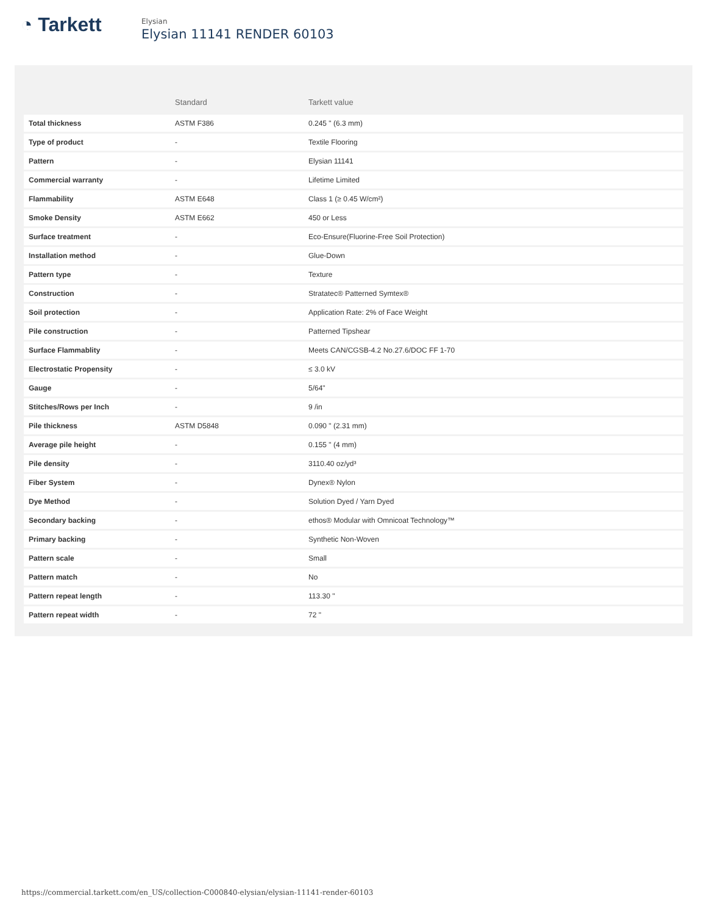◔ Tarkett
Elysian
Elysian 11141 RENDER 60103
| | Standard | Tarkett value |
| --- | --- | --- |
| Total thickness | ASTM F386 | 0.245 " (6.3 mm) |
| Type of product | - | Textile Flooring |
| Pattern | - | Elysian 11141 |
| Commercial warranty | - | Lifetime Limited |
| Flammability | ASTM E648 | Class 1 (≥ 0.45 W/cm²) |
| Smoke Density | ASTM E662 | 450 or Less |
| Surface treatment | - | Eco-Ensure(Fluorine-Free Soil Protection) |
| Installation method | - | Glue-Down |
| Pattern type | - | Texture |
| Construction | - | Stratatec® Patterned Symtex® |
| Soil protection | - | Application Rate: 2% of Face Weight |
| Pile construction | - | Patterned Tipshear |
| Surface Flammablity | - | Meets CAN/CGSB-4.2 No.27.6/DOC FF 1-70 |
| Electrostatic Propensity | - | ≤ 3.0 kV |
| Gauge | - | 5/64" |
| Stitches/Rows per Inch | - | 9 /in |
| Pile thickness | ASTM D5848 | 0.090 " (2.31 mm) |
| Average pile height | - | 0.155 " (4 mm) |
| Pile density | - | 3110.40 oz/yd³ |
| Fiber System | - | Dynex® Nylon |
| Dye Method | - | Solution Dyed / Yarn Dyed |
| Secondary backing | - | ethos® Modular with Omnicoat Technology™ |
| Primary backing | - | Synthetic Non-Woven |
| Pattern scale | - | Small |
| Pattern match | - | No |
| Pattern repeat length | - | 113.30 " |
| Pattern repeat width | - | 72 " |
https://commercial.tarkett.com/en_US/collection-C000840-elysian/elysian-11141-render-60103